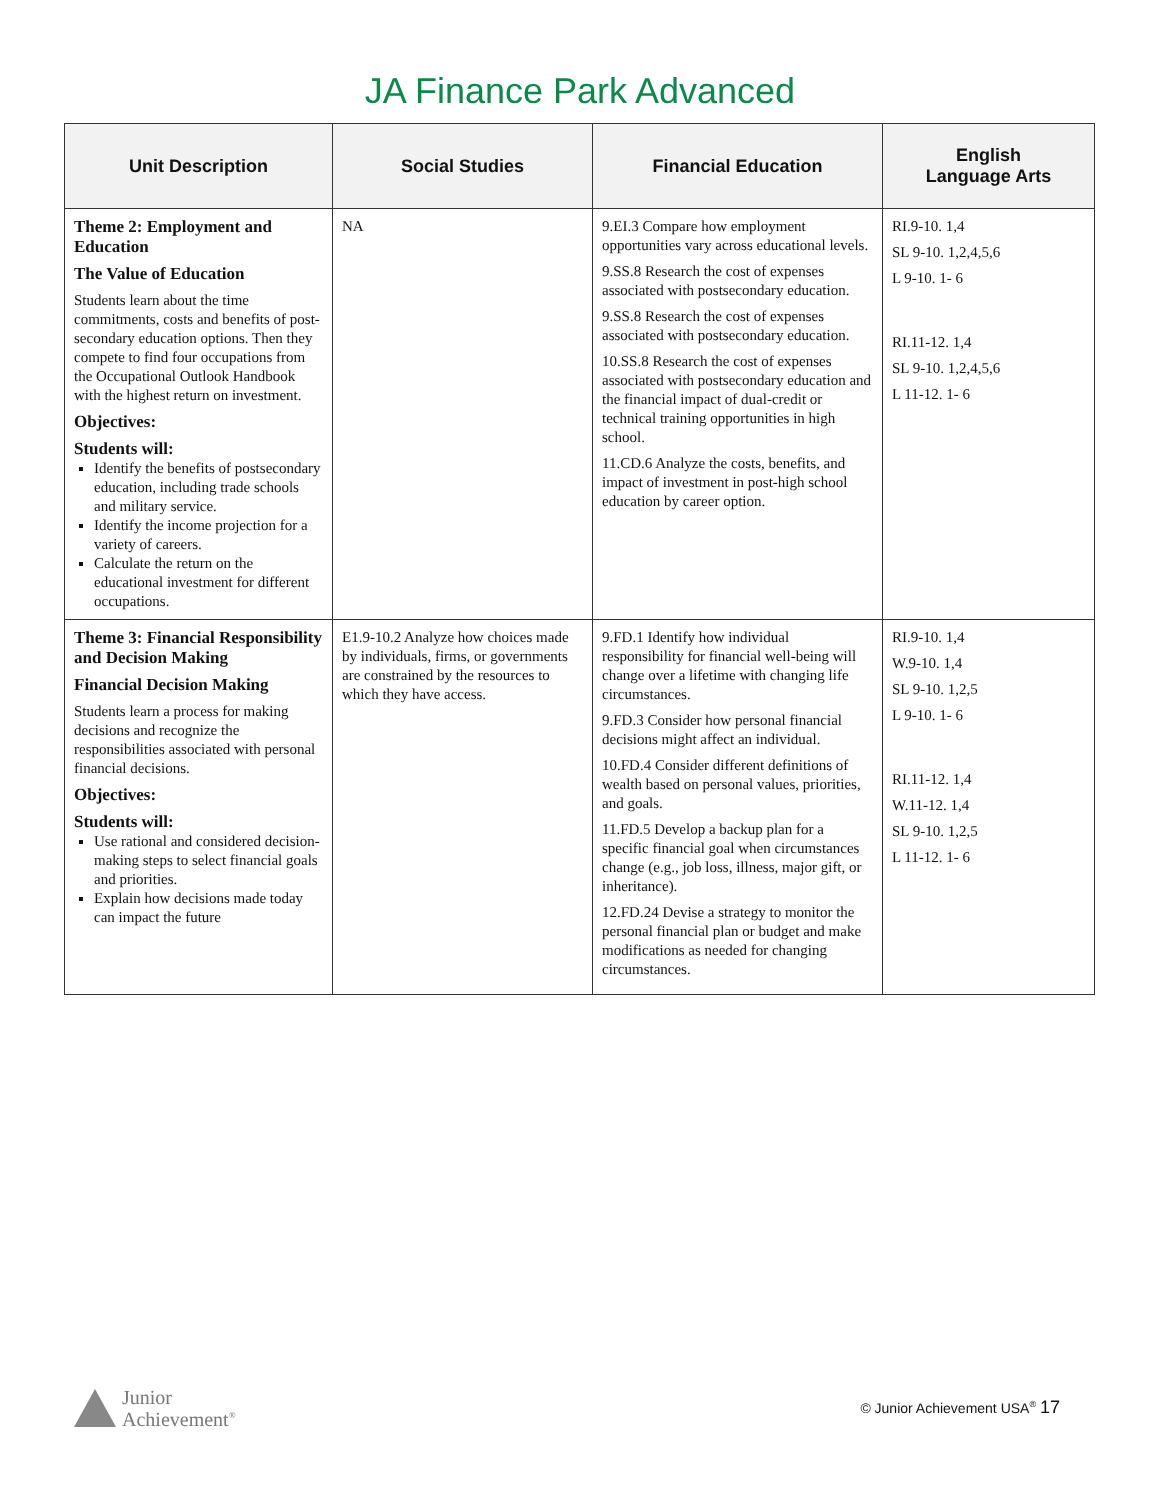JA Finance Park Advanced
| Unit Description | Social Studies | Financial Education | English Language Arts |
| --- | --- | --- | --- |
| Theme 2: Employment and Education The Value of Education Students learn about the time commitments, costs and benefits of post-secondary education options. Then they compete to find four occupations from the Occupational Outlook Handbook with the highest return on investment. Objectives: Students will: Identify the benefits of postsecondary education, including trade schools and military service. Identify the income projection for a variety of careers. Calculate the return on the educational investment for different occupations. | NA | 9.EI.3 Compare how employment opportunities vary across educational levels. 9.SS.8 Research the cost of expenses associated with postsecondary education. 9.SS.8 Research the cost of expenses associated with postsecondary education. 10.SS.8 Research the cost of expenses associated with postsecondary education and the financial impact of dual-credit or technical training opportunities in high school. 11.CD.6 Analyze the costs, benefits, and impact of investment in post-high school education by career option. | RI.9-10. 1,4 SL 9-10. 1,2,4,5,6 L 9-10. 1- 6 RI.11-12. 1,4 SL 9-10. 1,2,4,5,6 L 11-12. 1- 6 |
| Theme 3: Financial Responsibility and Decision Making Financial Decision Making Students learn a process for making decisions and recognize the responsibilities associated with personal financial decisions. Objectives: Students will: Use rational and considered decision-making steps to select financial goals and priorities. Explain how decisions made today can impact the future | E1.9-10.2 Analyze how choices made by individuals, firms, or governments are constrained by the resources to which they have access. | 9.FD.1 Identify how individual responsibility for financial well-being will change over a lifetime with changing life circumstances. 9.FD.3 Consider how personal financial decisions might affect an individual. 10.FD.4 Consider different definitions of wealth based on personal values, priorities, and goals. 11.FD.5 Develop a backup plan for a specific financial goal when circumstances change (e.g., job loss, illness, major gift, or inheritance). 12.FD.24 Devise a strategy to monitor the personal financial plan or budget and make modifications as needed for changing circumstances. | RI.9-10. 1,4 W.9-10. 1,4 SL 9-10. 1,2,5 L 9-10. 1- 6 RI.11-12. 1,4 W.11-12. 1,4 SL 9-10. 1,2,5 L 11-12. 1- 6 |
Junior
Achievement<sup>®</sup>
© Junior Achievement USA<sup>®</sup> 17